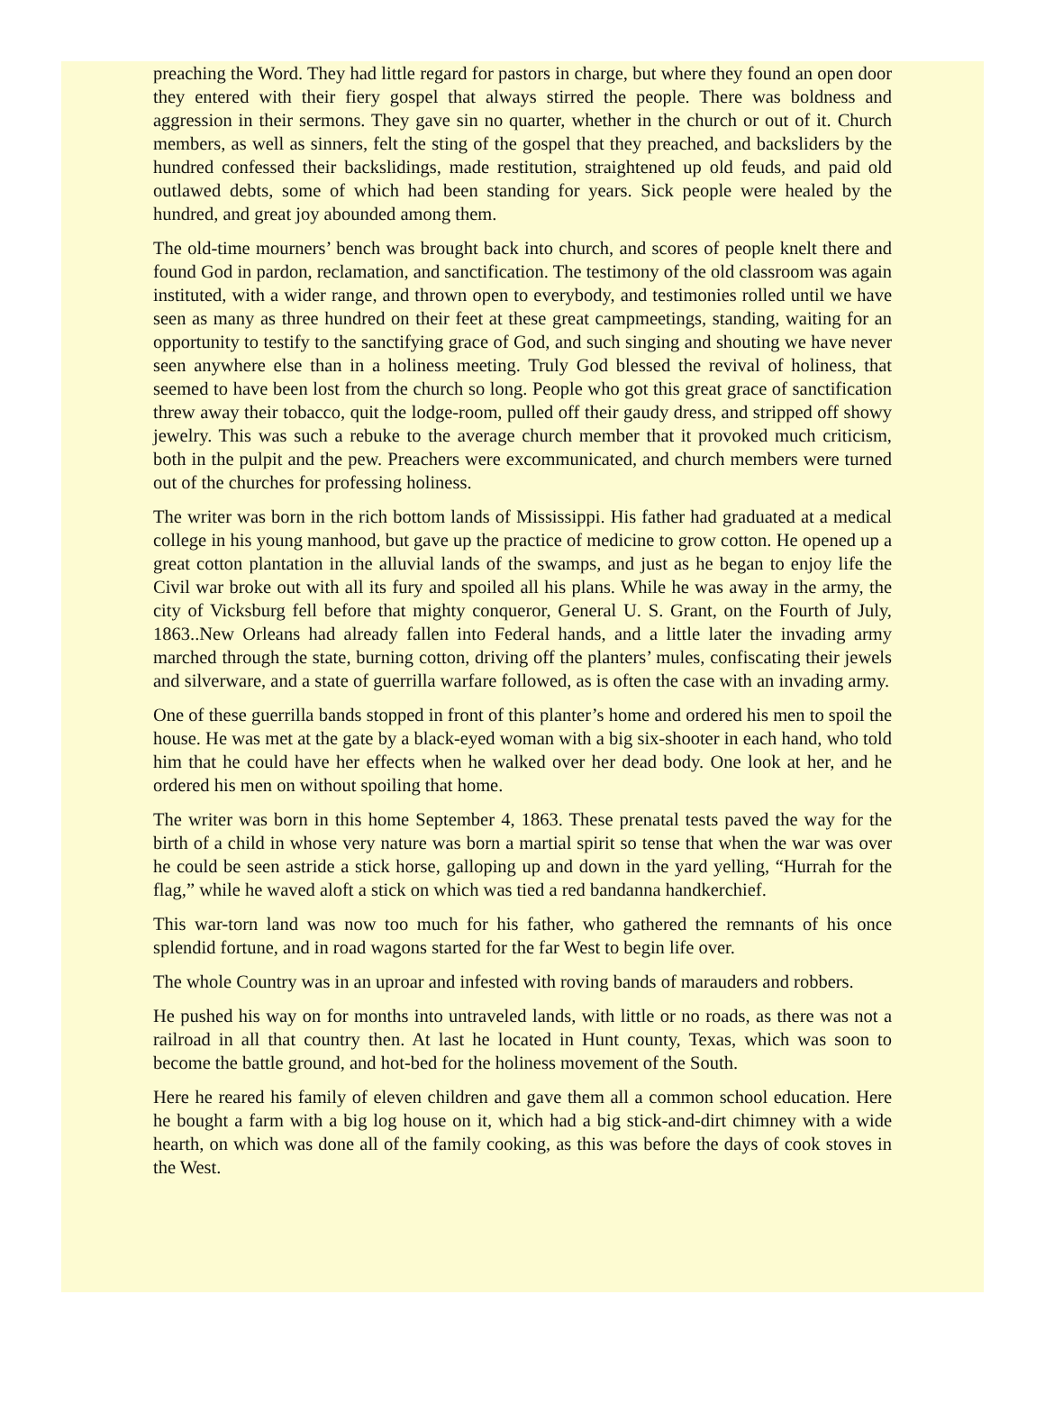preaching the Word. They had little regard for pastors in charge, but where they found an open door they entered with their fiery gospel that always stirred the people. There was boldness and aggression in their sermons. They gave sin no quarter, whether in the church or out of it. Church members, as well as sinners, felt the sting of the gospel that they preached, and backsliders by the hundred confessed their backslidings, made restitution, straightened up old feuds, and paid old outlawed debts, some of which had been standing for years. Sick people were healed by the hundred, and great joy abounded among them.
The old-time mourners’ bench was brought back into church, and scores of people knelt there and found God in pardon, reclamation, and sanctification. The testimony of the old classroom was again instituted, with a wider range, and thrown open to everybody, and testimonies rolled until we have seen as many as three hundred on their feet at these great campmeetings, standing, waiting for an opportunity to testify to the sanctifying grace of God, and such singing and shouting we have never seen anywhere else than in a holiness meeting. Truly God blessed the revival of holiness, that seemed to have been lost from the church so long. People who got this great grace of sanctification threw away their tobacco, quit the lodge-room, pulled off their gaudy dress, and stripped off showy jewelry. This was such a rebuke to the average church member that it provoked much criticism, both in the pulpit and the pew. Preachers were excommunicated, and church members were turned out of the churches for professing holiness.
The writer was born in the rich bottom lands of Mississippi. His father had graduated at a medical college in his young manhood, but gave up the practice of medicine to grow cotton. He opened up a great cotton plantation in the alluvial lands of the swamps, and just as he began to enjoy life the Civil war broke out with all its fury and spoiled all his plans. While he was away in the army, the city of Vicksburg fell before that mighty conqueror, General U. S. Grant, on the Fourth of July, 1863..New Orleans had already fallen into Federal hands, and a little later the invading army marched through the state, burning cotton, driving off the planters’ mules, confiscating their jewels and silverware, and a state of guerrilla warfare followed, as is often the case with an invading army.
One of these guerrilla bands stopped in front of this planter’s home and ordered his men to spoil the house. He was met at the gate by a black-eyed woman with a big six-shooter in each hand, who told him that he could have her effects when he walked over her dead body. One look at her, and he ordered his men on without spoiling that home.
The writer was born in this home September 4, 1863. These prenatal tests paved the way for the birth of a child in whose very nature was born a martial spirit so tense that when the war was over he could be seen astride a stick horse, galloping up and down in the yard yelling, “Hurrah for the flag,” while he waved aloft a stick on which was tied a red bandanna handkerchief.
This war-torn land was now too much for his father, who gathered the remnants of his once splendid fortune, and in road wagons started for the far West to begin life over.
The whole Country was in an uproar and infested with roving bands of marauders and robbers.
He pushed his way on for months into untraveled lands, with little or no roads, as there was not a railroad in all that country then. At last he located in Hunt county, Texas, which was soon to become the battle ground, and hot-bed for the holiness movement of the South.
Here he reared his family of eleven children and gave them all a common school education. Here he bought a farm with a big log house on it, which had a big stick-and-dirt chimney with a wide hearth, on which was done all of the family cooking, as this was before the days of cook stoves in the West.